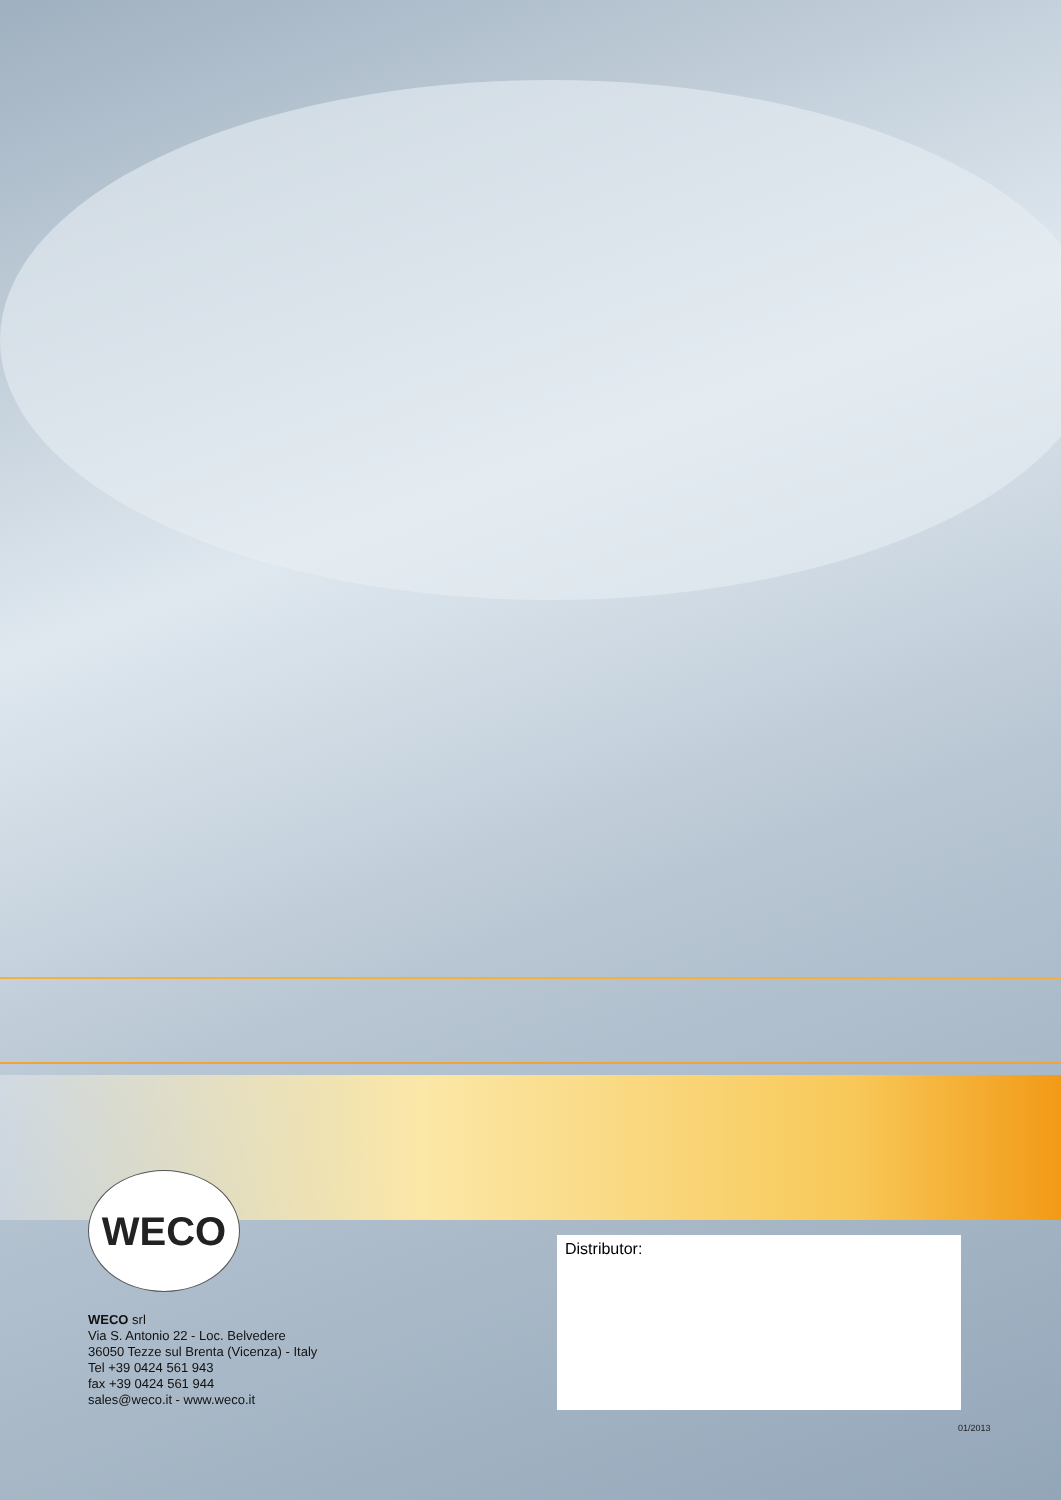WECO
WECO srl
Via S. Antonio 22 - Loc. Belvedere
36050 Tezze sul Brenta (Vicenza) - Italy
Tel +39 0424 561 943
fax +39 0424 561 944
sales@weco.it - www.weco.it
Distributor:
01/2013